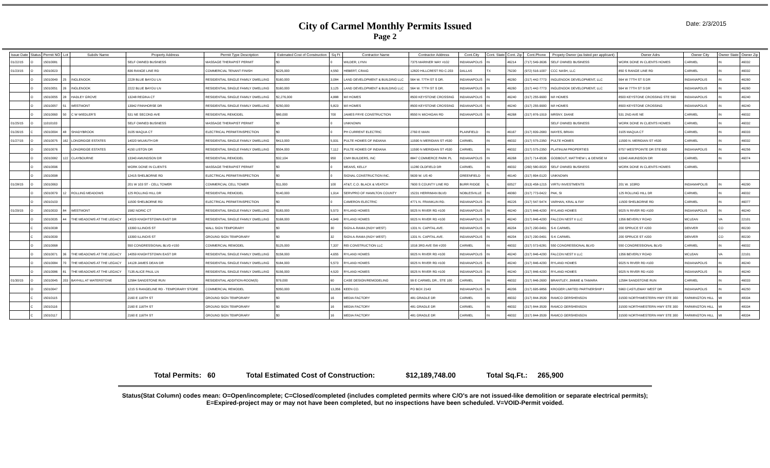City of Carmel Monthly Permits Issued
Page 2
Date: 2/3/2015
| Issue Date | Status | Permit NO | Lot | Subdiv Name | Property Address | Permit Type Description | Estimated Cost of Construction | Sq Ft | Contractor Name | Contractor Address | Cont.City | Cont. State | Cont. Zip | Cont.Phone | Propety Owner (as listed per applicant) | Owner Adrs | Owner City | Owner State | Owner Zip |
| --- | --- | --- | --- | --- | --- | --- | --- | --- | --- | --- | --- | --- | --- | --- | --- | --- | --- | --- | --- |
| 01/22/15 | O | 15010081 | | | SELF OWNED BUSINESS | MASSAGE THERAPIST PERMIT | $0 | 0 | WILDER, LYNN | 7375 MARINER WAY #102 | INDIANAPOLIS | IN | 46214 | (717) 549-3636 | SELF OWNED BUSINESS | WORK DONE IN CLIENTS HOMES | CARMEL | IN | 46032 |
| 01/23/15 | O | 15010023 | | | 836 RANGE LINE RD | COMMERCIAL TENANT FINISH | $225,000 | 4,550 | HEBERT, CRAIG | 12820 HILLCREST RD C-203 | DALLAS | TX | 75230 | (972) 516-1007 | CCC NASH, LLC | 850 S RANGE LINE RD | CARMEL | IN | 46032 |
| | O | 15010049 | 25 | INGLENOOK | 2228 BLUE BAYOU LN | RESIDENTIAL SINGLE FAMILY DWELLING | $160,000 | 3,084 | LAND DEVELOPMENT & BUILDING LLC | 564 W. 77TH ST S DR. | INDIANAPOLIS | IN | 46260 | (317) 442-7773 | INGLENOOK DEVELOPMENT, LLC | 564 W 77TH ST S DR | INDIANAPOLIS | IN | 46260 |
| | O | 15010051 | 26 | INGLENOOK | 2222 BLUE BAYOU LN | RESIDENTIAL SINGLE FAMILY DWELLING | $160,000 | 3,125 | LAND DEVELOPMENT & BUILDING LLC | 564 W. 77TH ST S DR. | INDIANAPOLIS | IN | 46260 | (317) 442-7773 | INGLENOOK DEVELOPMENT, LLC | 564 W 77TH ST S DR | INDIANAPOLIS | IN | 46260 |
| | O | 15010055 | 28 | HADLEY GROVE | 13248 REGINA CT | RESIDENTIAL SINGLE FAMILY DWELLING | $2,276,000 | 4,888 | M/I HOMES | 8500 KEYSTONE CROSSING | INDIANAPOLIS | IN | 46240 | (317) 255-9900 | M/I HOMES | 8500 KEYSTONE CROSSING STE 590 | INDIANAPOLIS | IN | 46240 |
| | O | 15010057 | 51 | WESTMONT | 13942 FINNHORSE DR | RESIDENTIAL SINGLE FAMILY DWELLING | $250,000 | 5,823 | M/I HOMES | 8500 KEYSTONE CROSSING | INDIANAPOLIS | IN | 46240 | (317) 255-9900 | M/I HOMES | 8500 KEYSTONE CROSSING | INDIANAPOLIS | IN | 46240 |
| | O | 15010060 | 50 | C W WIEDLER'S | 531 NE SECOND AVE | RESIDENTIAL REMODEL | $80,000 | 700 | JAMES FRYE CONSTRUCTION | 8550 N MICHIGAN RD | INDIANAPOLIS | IN | 46268 | (317) 876-1919 | MRSNY, DIANE | 531 2ND AVE NE | CARMEL | IN | 46032 |
| 01/25/15 | O | 11010103 | | | SELF OWNED BUSINESS | MASSAGE THERAPIST PERMIT | $0 | 0 | UNKNOWN | | | | | | SELF OWNED BUSINESS | WORK DONE IN CLIENTS HOMES | CARMEL | IN | 46032 |
| 01/26/15 | C | 15010094 | 48 | SHADYBROOK | 3105 MAQUA CT | ELECTRICAL PERMIT/INSPECTION | $0 | 0 | PH CURRENT ELECTRIC | 2760 E MAIN | PLAINFIELD | IN | 46167 | (317) 839-2683 | MAYES, BRIAN | 3105 MAQUA CT | CARMEL | IN | 46033 |
| 01/27/15 | O | 15010075 | 162 | LONGRIDGE ESTATES | 14020 WILMUTH DR | RESIDENTIAL SINGLE FAMILY DWELLING | $413,000 | 5,931 | PULTE HOMES OF INDIANA | 11590 N MERIDIAN ST #530 | CARMEL | IN | 46032 | (317) 575-2350 | PULTE HOMES | 11590 N. MERIDIAN ST #530 | CARMEL | IN | 46032 |
| | O | 15010076 | | LONGRIDGE ESTATES | 4150 LISTON DR | RESIDENTIAL SINGLE FAMILY DWELLING | $504,000 | 7,112 | PULTE HOMES OF INDIANA | 11590 N MERIDIAN ST #530 | CARMEL | IN | 46032 | (317) 575-2350 | PLATINUM PROPERTIES | 9757 WESTPOINTE DR STE 600 | INDIANAPOLIS | IN | 46256 |
| | O | 15010082 | 122 | CLAYBOURNE | 13340 AMUNDSON DR | RESIDENTIAL REMODEL | $32,104 | 950 | CMH BUILDERS, INC | 8847 COMMERCE PARK PL | INDIANAPOLIS | IN | 46268 | (317) 714-6536 | GODBOUT, MATTHEW L & DENISE M | 13340 AMUNDSON DR | CARMEL | IN | 46074 |
| | O | 15010096 | | | WORK DONE IN CLIENTS | MASSAGE THERAPIST PERMIT | $0 | 0 | MEANS, KELLY | 11280 OLDFIELD DR | CARMEL | IN | 46032 | (260) 580-0020 | SELF OWNED BUSINESS | WORK DONE IN CLIENTS HOMES | CARMEL | | |
| | O | 15010098 | | | 12415 SHELBORNE RD | ELECTRICAL PERMIT/INSPECTION | $0 | 0 | SIGNAL CONSTRUCTION INC. | 5639 W. US 40 | GREENFIELD | IN | 46140 | (317) 894-0120 | UNKNOWN | | | | |
| 01/28/15 | O | 15010063 | | | 201 W 103 ST - CELL TOWER | COMMERCIAL CELL TOWER | $11,000 | 100 | AT&T, C.O. BLACK & VEATCH | 7600 S COUNTY LINE RD | BURR RIDGE | IL | 60527 | (913) 458-1215 | VIRTU INVESTMENTS | 201 W. 103RD | INDIAMAPOLIS | IN | 46290 |
| | O | 15010079 | 12 | ROLLING MEADOWS | 125 ROLLING HILL DR | RESIDENTIAL REMODEL | $140,000 | 1,914 | SERVPRO OF HAMILTON COUNTY | 15231 HERRIMAN BLVD | NOBLESVILLE | IN | 46060 | (317) 773-0422 | PAK, SI | 125 ROLLING HILL DR | CARMEL | IN | 46032 |
| | O | 15010103 | | | 11500 SHELBORNE RD | ELECTRICAL PERMIT/INSPECTION | $0 | 0 | CAMERON ELECTRIC | 4771 N. FRANKLIN RD. | INDIANAPOLIS | IN | 46226 | (317) 547-5474 | VARHAN, KRAL & FAY | 11500 SHELBORNE RD | CARMEL | IN | 46077 |
| 01/29/15 | O | 15010033 | 84 | WESTMONT | 1582 NORIC CT | RESIDENTIAL SINGLE FAMILY DWELLING | $183,000 | 5,573 | RYLAND HOMES | 9025 N RIVER RD #100 | INDIANAPOLIS | IN | 46240 | (317) 846-4200 | RYLAND HOMES | 9025 N RIVER RD #100 | INDIANAPOLIS | IN | 46240 |
| | O | 15010035 | 44 | THE MEADOWS AT THE LEGACY | 14029 KNIGHTSTOWN EAST DR | RESIDENTIAL SINGLE FAMILY DWELLING | $168,000 | 4,949 | RYLAND HOMES | 9025 N RIVER RD #100 | INDIANAPOLIS | IN | 46240 | (317) 846-4200 | FALCON NEST II LLC | 1356 BEVERLY ROAD | MCLEAN | VA | 22101 |
| | C | 15010038 | | | 13390 ILLINOIS ST | WALL SIGN TEMPORARY | $0 | 30 | SIGN-A-RAMA (INDY WEST) | 1331 N. CAPITAL AVE. | INDIANAPOLIS | IN | 46204 | (317) 290-0491 | S-K CARMEL | 200 SPRUCE ST #200 | DENVER | CO | 80230 |
| | C | 15010039 | | | 13390 ILLINOIS ST | GROUND SIGN TEMPORARY | $0 | 32 | SIGN-A-RAMA (INDY WEST) | 1331 N. CAPITAL AVE. | INDIANAPOLIS | IN | 46204 | (317) 290-0491 | S-K CARMEL | 200 SPRUCE ST #200 | DENVER | CO | 80230 |
| | O | 15010068 | | | 550 CONGRESSIONAL BLVD #150 | COMMERCIAL REMODEL | $125,000 | 7,337 | REI CONSTRUCTION LLC | 1016 3RD AVE SW #200 | CARMEL | IN | 46032 | (317) 573-6281 | 550 CONGRESSIONAL BLVD | 550 CONGRESSIONAL BLVD | CARMEL | IN | 46032 |
| | O | 15010071 | 36 | THE MEADOWS AT THE LEGACY | 14059 KNIGHTSTOWN EAST DR | RESIDENTIAL SINGLE FAMILY DWELLING | $158,000 | 4,655 | RYLAND HOMES | 9025 N RIVER RD #100 | INDIANAPOLIS | IN | 46240 | (317) 846-4200 | FALCON NEST II LLC | 1356 BEVERLY ROAD | MCLEAN | VA | 22101 |
| | O | 15010084 | 70 | THE MEADOWS AT THE LEGACY | 14128 JAMES DEAN DR | RESIDENTIAL SINGLE FAMILY DWELLING | $184,000 | 5,573 | RYLAND HOMES | 9025 N RIVER RD #100 | INDIANAPOLIS | IN | 46240 | (317) 846-4200 | RYLAND HOMES | 9025 N RIVER RD #100 | INDIANAPOLIS | IN | 46240 |
| | O | 15010086 | 81 | THE MEADOWS AT THE LEGACY | 7135 ALICE PAUL LN | RESIDENTIAL SINGLE FAMILY DWELLING | $156,000 | 4,520 | RYLAND HOMES | 9025 N RIVER RD #100 | INDIANAPOLIS | IN | 46240 | (317) 846-4200 | RYLAND HOMES | 9025 N RIVER RD #100 | INDIANAPOLIS | IN | 46240 |
| 01/30/15 | O | 15010045 | 203 | BAYHILL AT WATERSTONE | 12584 SANDSTONE RUN | RESIDENTIAL ADDITION-ROOM(S) | $79,000 | 60 | CASE DESIGN/REMODELING | 99 E CARMEL DR., STE 100 | CARMEL | IN | 46032 | (317) 846-2600 | BRANTLEY, JIMMIE & TAMARA | 12584 SANDSTONE RUN | CARMEL | IN | 46033 |
| | O | 15010047 | | | 1215 S RANGELINE RD - TEMPORARY STORE | COMMERCIAL REMODEL | $350,000 | 13,356 | KEEN CO. | PO BOX 2143 | INDIANAPOLIS | IN | 46206 | (317) 695-9856 | KROGER LIMITED PARTNERSHIP I | 5960 CASTLEWAY WEST DR | INDIANAPOLIS | IN | 46250 |
| | C | 15010115 | | | 2160 E 116TH ST | GROUND SIGN TEMPORARY | $0 | 16 | MEDIA FACTORY | 481 GRADLE DR | CARMEL | IN | 46032 | (317) 844-3539 | RAMCO GERSHENSON | 31500 NORTHWESTERN HWY STE 300 | FARMINGTON HILL | MI | 48334 |
| | C | 15010116 | | | 2160 E 116TH ST | GROUND SIGN TEMPORARY | $0 | 16 | MEDIA FACTORY | 481 GRADLE DR | CARMEL | IN | 46032 | (317) 844-3539 | RAMCO GERSHENSON | 31500 NORTHWESTERN HWY STE 300 | FARMINGTON HILL | MI | 48334 |
| | C | 15010117 | | | 2160 E 116TH ST | GROUND SIGN TEMPORARY | $0 | 16 | MEDIA FACTORY | 481 GRADLE DR | CARMEL | IN | 46032 | (317) 844-3539 | RAMCO GERSHENSON | 31500 NORTHWESTERN HWY STE 300 | FARMINGTON HILL | MI | 48334 |
Total Permits: 60 Total Estimated Cost of Construction: $12,189,748.00 Total Sq.Ft.: 265,900
Status(Stat Column) codes mean: O=Open/incomplete; C=Closed/completed (includes completed permits where C/O's are not issued-like demolition or separate electrical permits);
E=Expired-project may or may not have been completed, but no inspections have been scheduled. V=VOID-Permit voided.